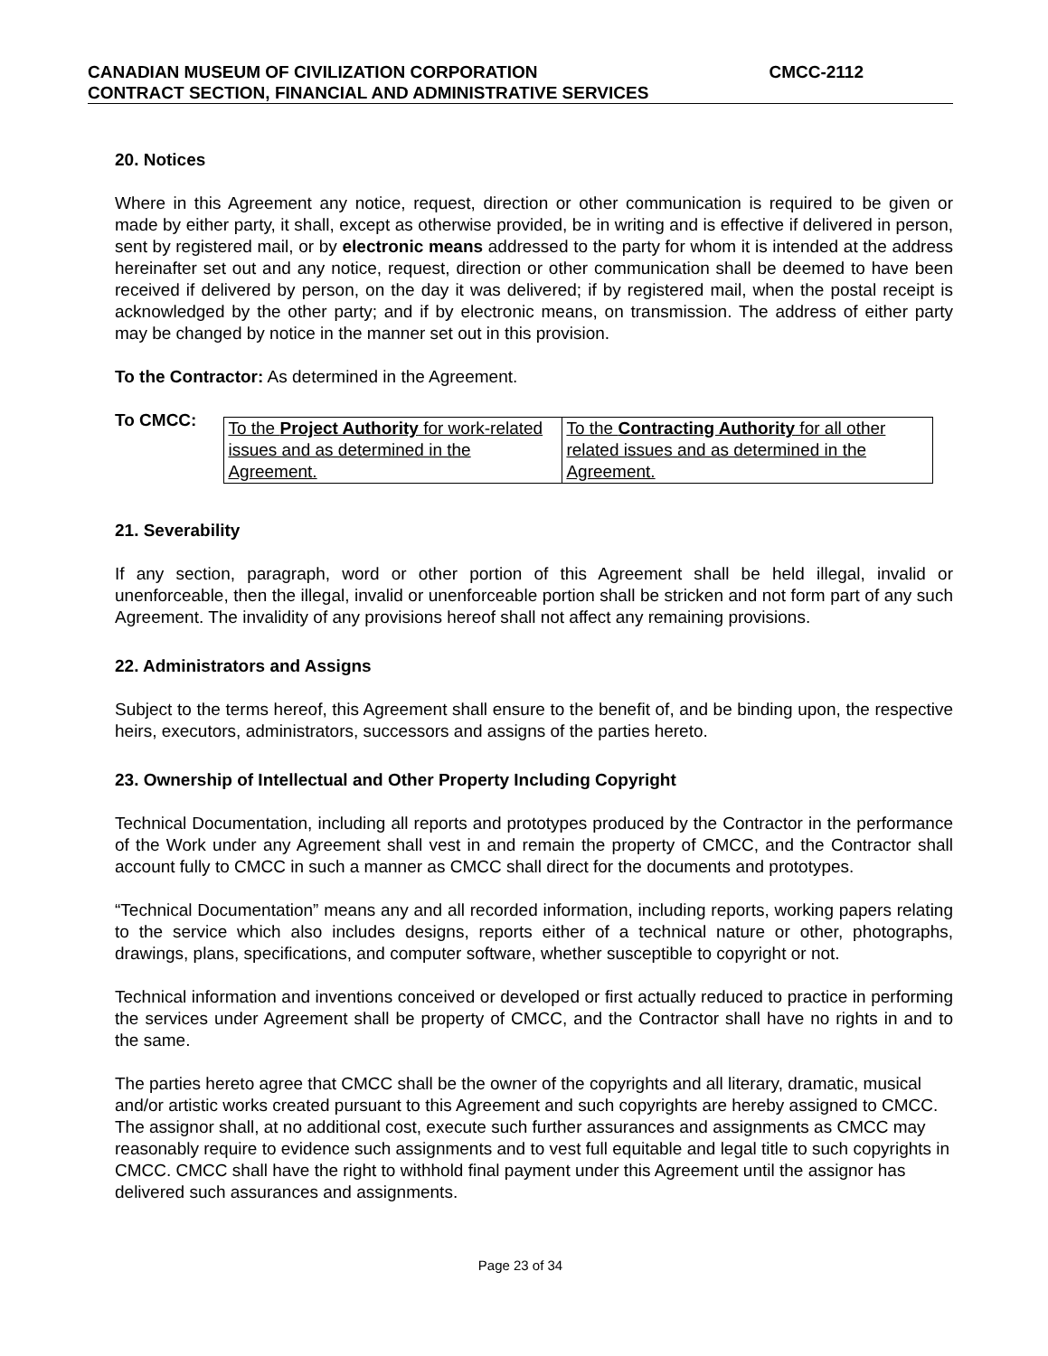CANADIAN MUSEUM OF CIVILIZATION CORPORATION CMCC-2112
CONTRACT SECTION, FINANCIAL AND ADMINISTRATIVE SERVICES
20. Notices
Where in this Agreement any notice, request, direction or other communication is required to be given or made by either party, it shall, except as otherwise provided, be in writing and is effective if delivered in person, sent by registered mail, or by electronic means addressed to the party for whom it is intended at the address hereinafter set out and any notice, request, direction or other communication shall be deemed to have been received if delivered by person, on the day it was delivered; if by registered mail, when the postal receipt is acknowledged by the other party; and if by electronic means, on transmission. The address of either party may be changed by notice in the manner set out in this provision.
To the Contractor: As determined in the Agreement.
To CMCC:
| To the Project Authority for work-related issues and as determined in the Agreement. | To the Contracting Authority for all other related issues and as determined in the Agreement. |
21. Severability
If any section, paragraph, word or other portion of this Agreement shall be held illegal, invalid or unenforceable, then the illegal, invalid or unenforceable portion shall be stricken and not form part of any such Agreement. The invalidity of any provisions hereof shall not affect any remaining provisions.
22. Administrators and Assigns
Subject to the terms hereof, this Agreement shall ensure to the benefit of, and be binding upon, the respective heirs, executors, administrators, successors and assigns of the parties hereto.
23. Ownership of Intellectual and Other Property Including Copyright
Technical Documentation, including all reports and prototypes produced by the Contractor in the performance of the Work under any Agreement shall vest in and remain the property of CMCC, and the Contractor shall account fully to CMCC in such a manner as CMCC shall direct for the documents and prototypes.
“Technical Documentation” means any and all recorded information, including reports, working papers relating to the service which also includes designs, reports either of a technical nature or other, photographs, drawings, plans, specifications, and computer software, whether susceptible to copyright or not.
Technical information and inventions conceived or developed or first actually reduced to practice in performing the services under Agreement shall be property of CMCC, and the Contractor shall have no rights in and to the same.
The parties hereto agree that CMCC shall be the owner of the copyrights and all literary, dramatic, musical and/or artistic works created pursuant to this Agreement and such copyrights are hereby assigned to CMCC. The assignor shall, at no additional cost, execute such further assurances and assignments as CMCC may reasonably require to evidence such assignments and to vest full equitable and legal title to such copyrights in CMCC. CMCC shall have the right to withhold final payment under this Agreement until the assignor has delivered such assurances and assignments.
Page 23 of 34